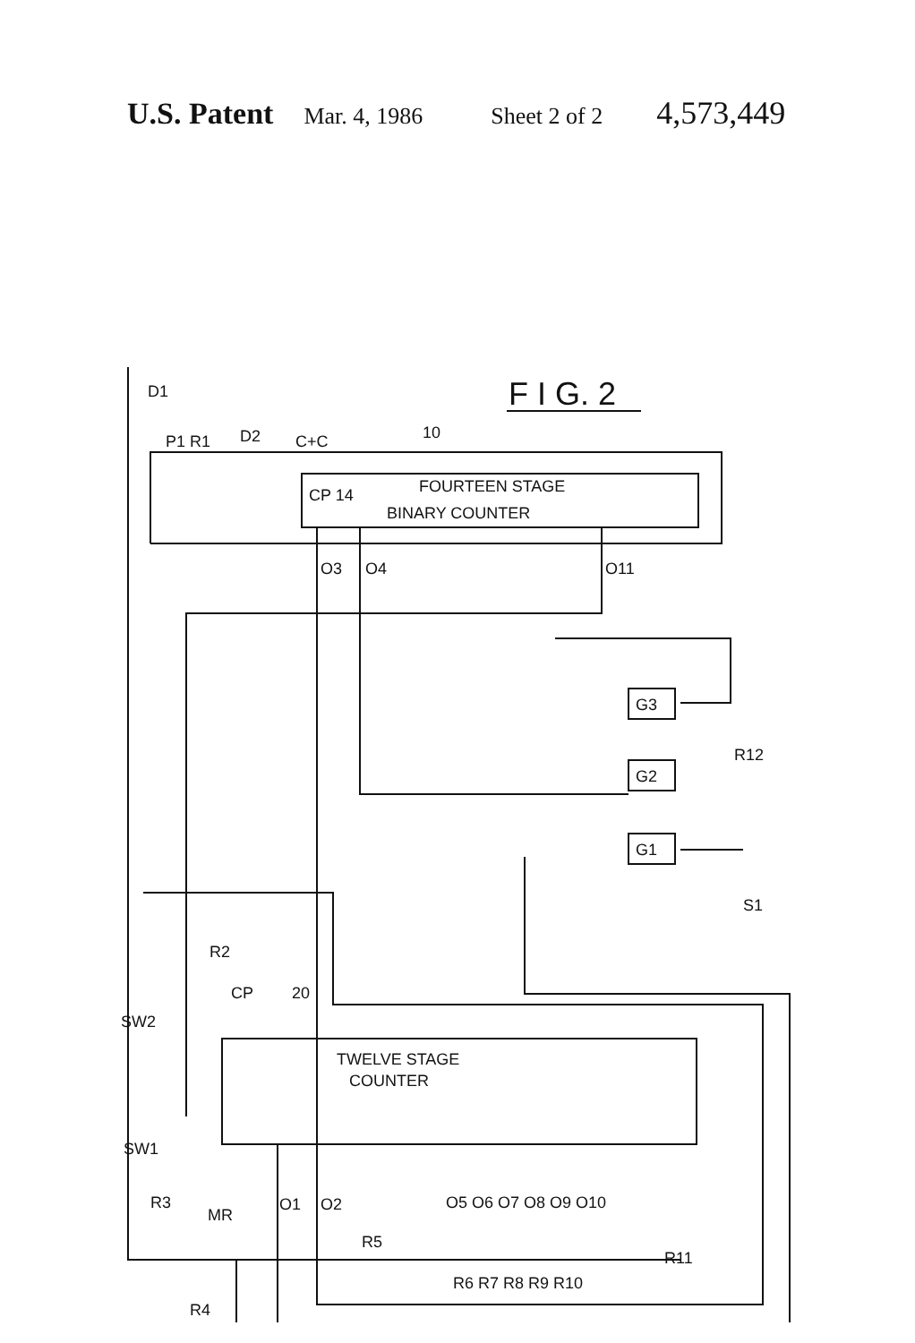U.S. Patent Mar. 4, 1986 Sheet 2 of 2 4,573,449
F I G. 2
CP 14
FOURTEEN STAGE
BINARY COUNTER
10
C+C
D1
D2
P1 R1
O3
O4
O11
G3
G2
G1
R12
S1
R2
CP
20
SW2
TWELVE STAGE
COUNTER
SW1
R3
MR
O1
O2
O5 O6 O7 O8 O9 O10
R5
R11
R6 R7 R8 R9 R10
R4